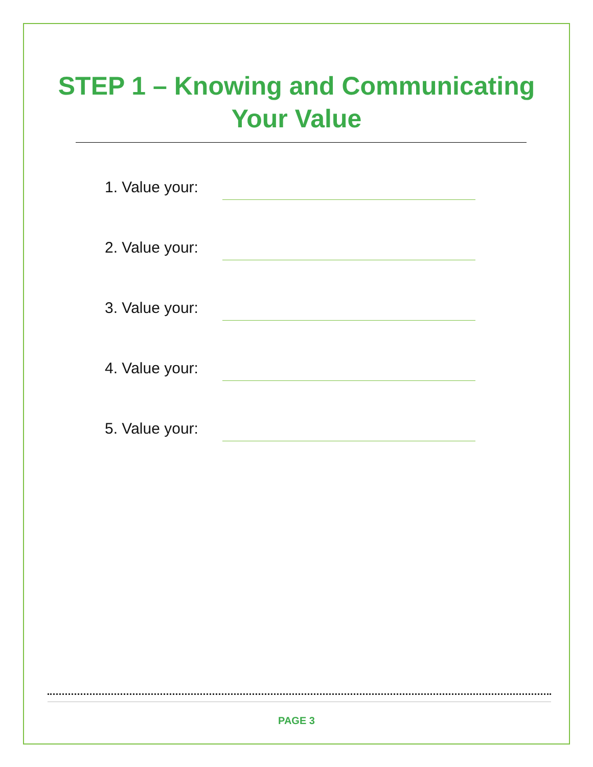STEP 1 – Knowing and Communicating
Your Value
1. Value your:
2. Value your:
3. Value your:
4. Value your:
5. Value your:
PAGE 3